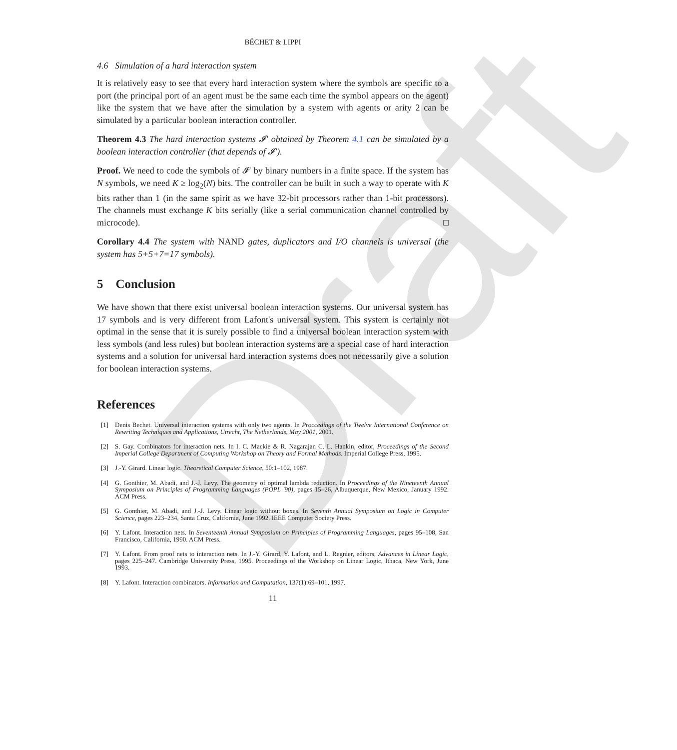Draft
BÉCHET & LIPPI
4.6 Simulation of a hard interaction system
It is relatively easy to see that every hard interaction system where the symbols are specific to a port (the principal port of an agent must be the same each time the symbol appears on the agent) like the system that we have after the simulation by a system with agents or arity 2 can be simulated by a particular boolean interaction controller.
Theorem 4.3 The hard interaction systems 𝓘′ obtained by Theorem 4.1 can be simulated by a boolean interaction controller (that depends of 𝓘′).
Proof. We need to code the symbols of 𝓘′ by binary numbers in a finite space. If the system has N symbols, we need K ≥ log<sub>2</sub>(N) bits. The controller can be built in such a way to operate with K bits rather than 1 (in the same spirit as we have 32-bit processors rather than 1-bit processors). The channels must exchange K bits serially (like a serial communication channel controlled by microcode). □
Corollary 4.4 The system with NAND gates, duplicators and I/O channels is universal (the system has 5+5+7=17 symbols).
5 Conclusion
We have shown that there exist universal boolean interaction systems. Our universal system has 17 symbols and is very different from Lafont's universal system. This system is certainly not optimal in the sense that it is surely possible to find a universal boolean interaction system with less symbols (and less rules) but boolean interaction systems are a special case of hard interaction systems and a solution for universal hard interaction systems does not necessarily give a solution for boolean interaction systems.
References
[1] Denis Bechet. Universal interaction systems with only two agents. In Proccedings of the Twelve International Conference on Rewriting Techniques and Applications, Utrecht, The Netherlands, May 2001, 2001.
[2] S. Gay. Combinators for interaction nets. In I. C. Mackie & R. Nagarajan C. L. Hankin, editor, Proceedings of the Second Imperial College Department of Computing Workshop on Theory and Formal Methods. Imperial College Press, 1995.
[3] J.-Y. Girard. Linear logic. Theoretical Computer Science, 50:1–102, 1987.
[4] G. Gonthier, M. Abadi, and J.-J. Levy. The geometry of optimal lambda reduction. In Proceedings of the Nineteenth Annual Symposium on Principles of Programming Languages (POPL '90), pages 15–26, Albuquerque, New Mexico, January 1992. ACM Press.
[5] G. Gonthier, M. Abadi, and J.-J. Levy. Linear logic without boxes. In Seventh Annual Symposium on Logic in Computer Science, pages 223–234, Santa Cruz, California, June 1992. IEEE Computer Society Press.
[6] Y. Lafont. Interaction nets. In Seventeenth Annual Symposium on Principles of Programming Languages, pages 95–108, San Francisco, California, 1990. ACM Press.
[7] Y. Lafont. From proof nets to interaction nets. In J.-Y. Girard, Y. Lafont, and L. Regnier, editors, Advances in Linear Logic, pages 225–247. Cambridge University Press, 1995. Proceedings of the Workshop on Linear Logic, Ithaca, New York, June 1993.
[8] Y. Lafont. Interaction combinators. Information and Computation, 137(1):69–101, 1997.
11